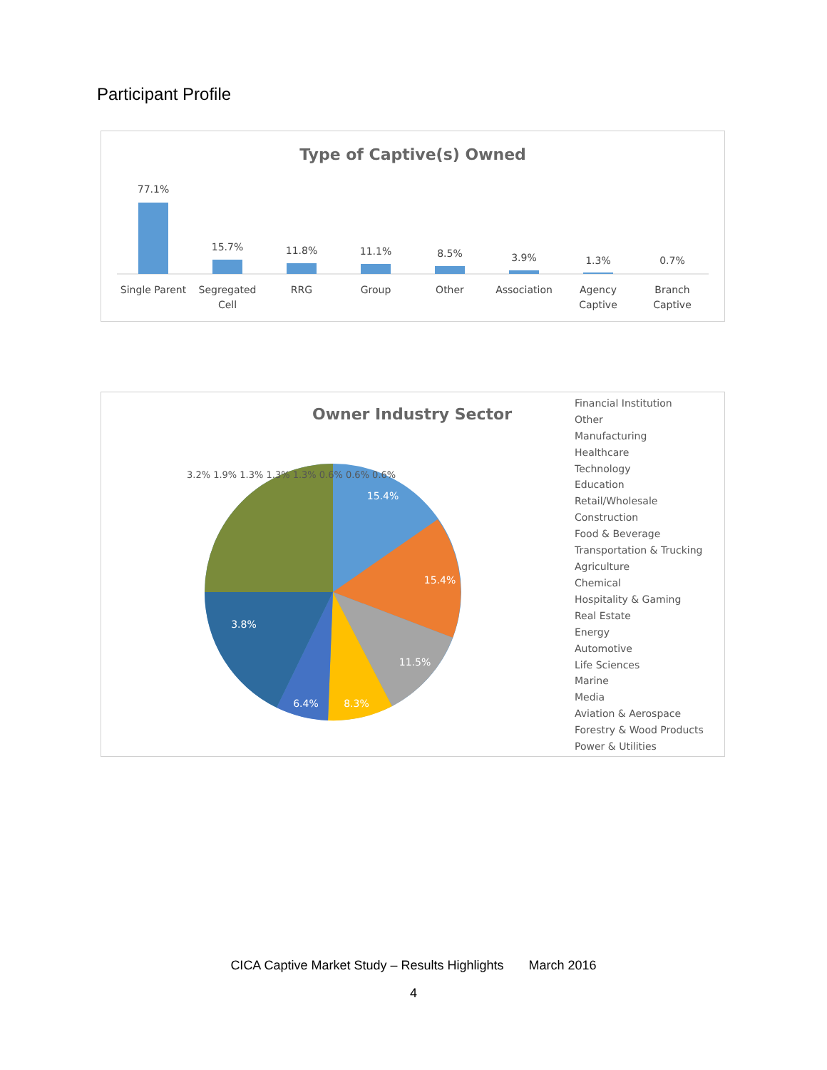Participant Profile
Type of Captive(s) Owned
77.1%
15.7%
11.8%
11.1%
8.5%
3.9%
1.3%
0.7%
Single Parent
Segregated
Cell
RRG
Group
Other
Association
Agency
Captive
Branch
Captive
Owner Industry Sector
15.4%
15.4%
11.5%
8.3%
6.4%
3.8%
3.2% 1.9% 1.3% 1.3% 1.3% 0.6% 0.6% 0.6%
Financial Institution
Other
Manufacturing
Healthcare
Technology
Education
Retail/Wholesale
Construction
Food & Beverage
Transportation & Trucking
Agriculture
Chemical
Hospitality & Gaming
Real Estate
Energy
Automotive
Life Sciences
Marine
Media
Aviation & Aerospace
Forestry & Wood Products
Power & Utilities
CICA Captive Market Study – Results Highlights March 2016
4